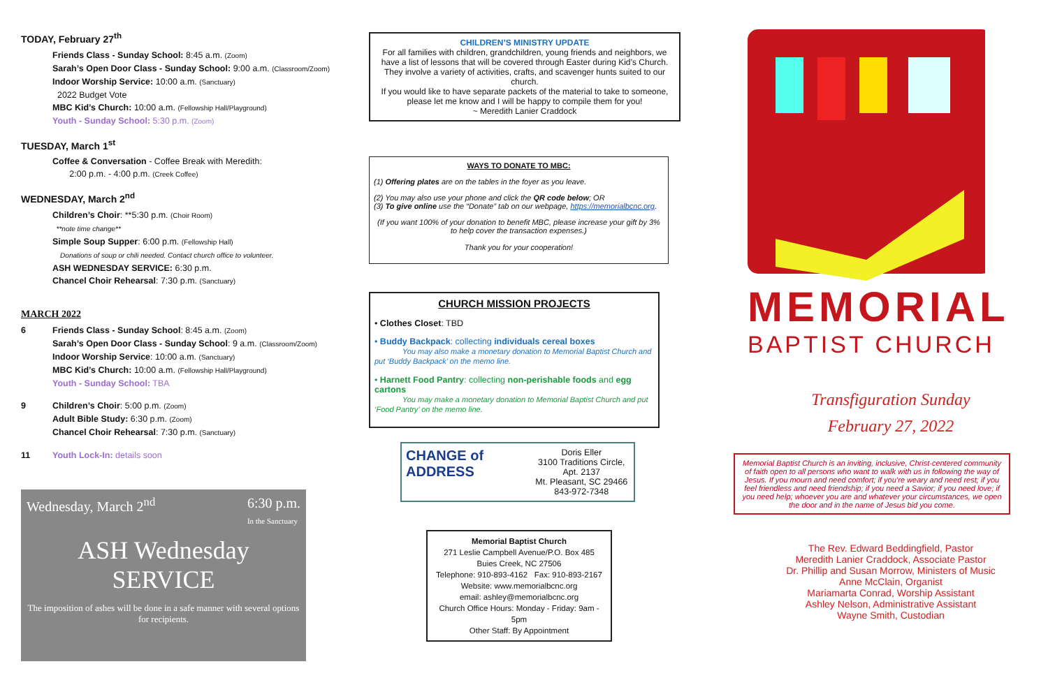TODAY, February 27<sup>th</sup>
Friends Class - Sunday School: 8:45 a.m. (Zoom)
Sarah’s Open Door Class - Sunday School: 9:00 a.m. (Classroom/Zoom)
Indoor Worship Service: 10:00 a.m. (Sanctuary)
2022 Budget Vote
MBC Kid’s Church: 10:00 a.m. (Fellowship Hall/Playground)
Youth - Sunday School: 5:30 p.m. (Zoom)
TUESDAY, March 1<sup>st</sup>
Coffee & Conversation - Coffee Break with Meredith:
2:00 p.m. - 4:00 p.m. (Creek Coffee)
WEDNESDAY, March 2<sup>nd</sup>
Children’s Choir: **5:30 p.m. (Choir Room)
**note time change**
Simple Soup Supper: 6:00 p.m. (Fellowship Hall)
Donations of soup or chili needed. Contact church office to volunteer.
ASH WEDNESDAY SERVICE: 6:30 p.m.
Chancel Choir Rehearsal: 7:30 p.m. (Sanctuary)
MARCH 2022
6 Friends Class - Sunday School: 8:45 a.m. (Zoom)
Sarah’s Open Door Class - Sunday School: 9 a.m. (Classroom/Zoom)
Indoor Worship Service: 10:00 a.m. (Sanctuary)
MBC Kid’s Church: 10:00 a.m. (Fellowship Hall/Playground)
Youth - Sunday School: TBA
9 Children’s Choir: 5:00 p.m. (Zoom)
Adult Bible Study: 6:30 p.m. (Zoom)
Chancel Choir Rehearsal: 7:30 p.m. (Sanctuary)
11 Youth Lock-In: details soon
Wednesday, March 2<sup>nd</sup> 6:30 p.m.
In the Sanctuary
ASH Wednesday SERVICE
The imposition of ashes will be done in a safe manner with several options for recipients.
CHILDREN’S MINISTRY UPDATE
For all families with children, grandchildren, young friends and neighbors, we have a list of lessons that will be covered through Easter during Kid’s Church. They involve a variety of activities, crafts, and scavenger hunts suited to our church.
If you would like to have separate packets of the material to take to someone, please let me know and I will be happy to compile them for you!
~ Meredith Lanier Craddock
WAYS TO DONATE TO MBC:
(1) Offering plates are on the tables in the foyer as you leave.
(2) You may also use your phone and click the QR code below; OR
(3) To give online use the “Donate” tab on our webpage, https://memorialbcnc.org.
(If you want 100% of your donation to benefit MBC, please increase your gift by 3% to help cover the transaction expenses.)
Thank you for your cooperation!
CHURCH MISSION PROJECTS
• Clothes Closet: TBD
• Buddy Backpack: collecting individuals cereal boxes
You may also make a monetary donation to Memorial Baptist Church and put ‘Buddy Backpack’ on the memo line.
• Harnett Food Pantry: collecting non-perishable foods and egg cartons
You may make a monetary donation to Memorial Baptist Church and put ‘Food Pantry’ on the memo line.
CHANGE of ADDRESS
Doris Eller
3100 Traditions Circle, Apt. 2137
Mt. Pleasant, SC 29466
843-972-7348
Memorial Baptist Church
271 Leslie Campbell Avenue/P.O. Box 485
Buies Creek, NC 27506
Telephone: 910-893-4162 Fax: 910-893-2167
Website: www.memorialbcnc.org
email: ashley@memorialbcnc.org
Church Office Hours: Monday - Friday: 9am - 5pm
Other Staff: By Appointment
MEMORIAL
BAPTIST CHURCH
Transfiguration Sunday
February 27, 2022
Memorial Baptist Church is an inviting, inclusive, Christ-centered community of faith open to all persons who want to walk with us in following the way of Jesus. If you mourn and need comfort; if you’re weary and need rest; if you feel friendless and need friendship; if you need a Savior; if you need love; if you need help; whoever you are and whatever your circumstances, we open the door and in the name of Jesus bid you come.
The Rev. Edward Beddingfield, Pastor
Meredith Lanier Craddock, Associate Pastor
Dr. Phillip and Susan Morrow, Ministers of Music
Anne McClain, Organist
Mariamarta Conrad, Worship Assistant
Ashley Nelson, Administrative Assistant
Wayne Smith, Custodian